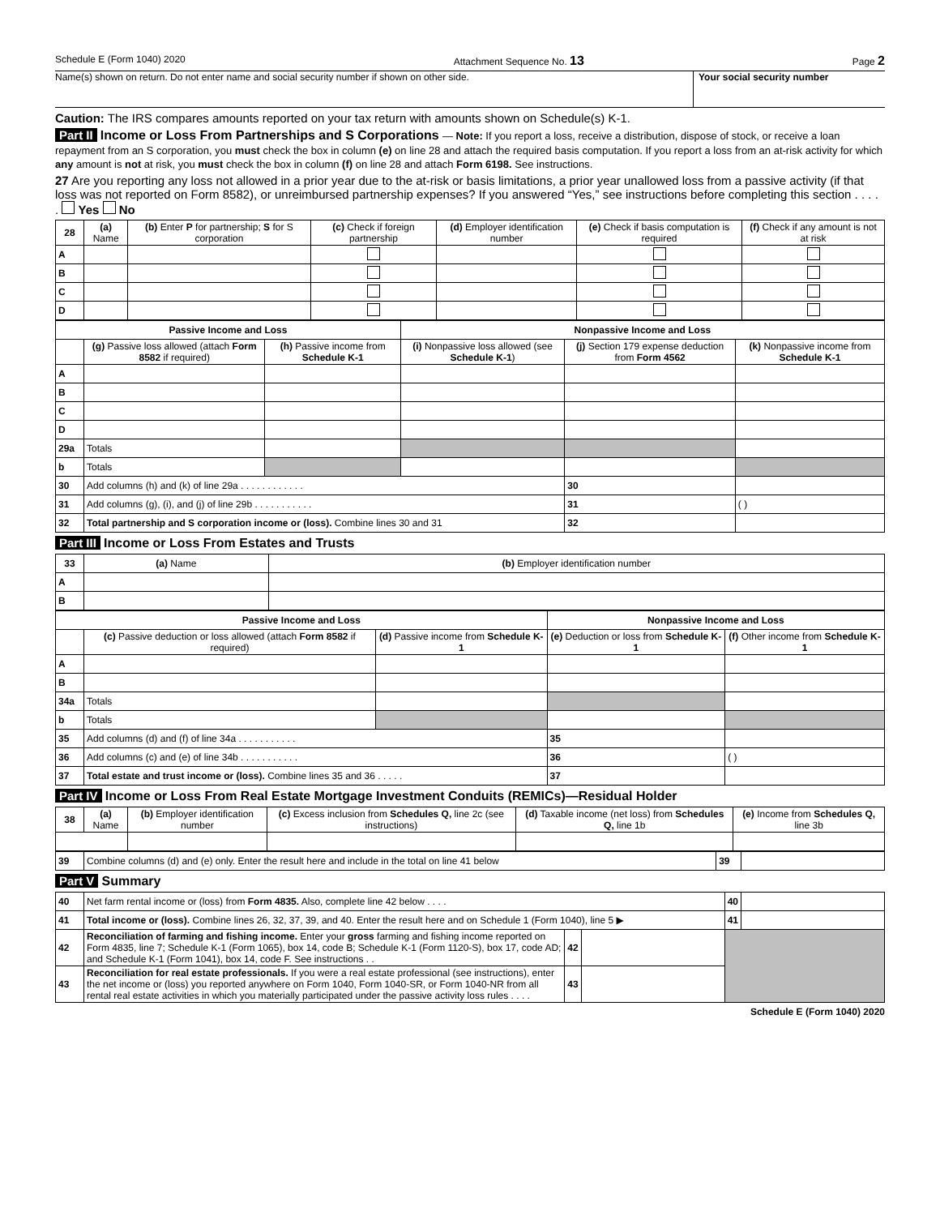Schedule E (Form 1040) 2020 Attachment Sequence No. 13 Page 2
Name(s) shown on return. Do not enter name and social security number if shown on other side.
Your social security number
Caution: The IRS compares amounts reported on your tax return with amounts shown on Schedule(s) K-1.
Part II Income or Loss From Partnerships and S Corporations — Note: If you report a loss, receive a distribution, dispose of stock, or receive a loan repayment from an S corporation, you must check the box in column (e) on line 28 and attach the required basis computation. If you report a loss from an at-risk activity for which any amount is not at risk, you must check the box in column (f) on line 28 and attach Form 6198. See instructions.
27 Are you reporting any loss not allowed in a prior year due to the at-risk or basis limitations, a prior year unallowed loss from a passive activity (if that loss was not reported on Form 8582), or unreimbursed partnership expenses? If you answered “Yes,” see instructions before completing this section . . . . . Yes No
| 28 | (a) Name | (b) Enter P for partnership; S for S corporation | (c) Check if foreign partnership | (d) Employer identification number | (e) Check if basis computation is required | (f) Check if any amount is not at risk |
| --- | --- | --- | --- | --- | --- | --- |
| A | | | | | | |
| B | | | | | | |
| C | | | | | | |
| D | | | | | | |
| Passive Income and Loss | | | Nonpassive Income and Loss | | |
| --- | --- | --- | --- | --- | --- |
| | (g) Passive loss allowed (attach Form 8582 if required) | (h) Passive income from Schedule K-1 | (i) Nonpassive loss allowed (see Schedule K-1 ) | (j) Section 179 expense deduction from Form 4562 | (k) Nonpassive income from Schedule K-1 |
| A | | | | | |
| B | | | | | |
| C | | | | | |
| D | | | | | |
| 29a | Totals | | | | |
| b | Totals | | | | |
| 30 | Add columns (h) and (k) of line 29a . . . . . . . . . . . . | | | 30 | |
| 31 | Add columns (g), (i), and (j) of line 29b . . . . . . . . . . . | | | 31 | ( ) |
| 32 | Total partnership and S corporation income or (loss). Combine lines 30 and 31 | | | 32 | |
Part III Income or Loss From Estates and Trusts
| 33 | (a) Name | (b) Employer identification number |
| --- | --- | --- |
| A | | |
| B | | |
| Passive Income and Loss | | | Nonpassive Income and Loss | |
| --- | --- | --- | --- | --- |
| | (c) Passive deduction or loss allowed (attach Form 8582 if required) | (d) Passive income from Schedule K-1 | (e) Deduction or loss from Schedule K-1 | (f) Other income from Schedule K-1 |
| A | | | | |
| B | | | | |
| 34a | Totals | | | |
| b | Totals | | | |
| 35 | Add columns (d) and (f) of line 34a . . . . . . . . . . . | | 35 | |
| 36 | Add columns (c) and (e) of line 34b . . . . . . . . . . . | | 36 | ( ) |
| 37 | Total estate and trust income or (loss). Combine lines 35 and 36 . . . . . | | 37 | |
Part IV Income or Loss From Real Estate Mortgage Investment Conduits (REMICs)—Residual Holder
| 38 | (a) Name | (b) Employer identification number | (c) Excess inclusion from Schedules Q, line 2c (see instructions) | (d) Taxable income (net loss) from Schedules Q, line 1b | (e) Income from Schedules Q, line 3b |
| --- | --- | --- | --- | --- | --- |
| 39 | Combine columns (d) and (e) only. Enter the result here and include in the total on line 41 below | 39 | |
Part V Summary
| 40 | Net farm rental income or (loss) from Form 4835. Also, complete line 42 below . . . . | | | 40 | |
| 41 | Total income or (loss). Combine lines 26, 32, 37, 39, and 40. Enter the result here and on Schedule 1 (Form 1040), line 5 ▶ | | | 41 | |
| 42 | Reconciliation of farming and fishing income. Enter your gross farming and fishing income reported on Form 4835, line 7; Schedule K-1 (Form 1065), box 14, code B; Schedule K-1 (Form 1120-S), box 17, code AD; and Schedule K-1 (Form 1041), box 14, code F. See instructions . . | 42 | | | |
| 43 | Reconciliation for real estate professionals. If you were a real estate professional (see instructions), enter the net income or (loss) you reported anywhere on Form 1040, Form 1040-SR, or Form 1040-NR from all rental real estate activities in which you materially participated under the passive activity loss rules . . . . | 43 | | | |
Schedule E (Form 1040) 2020